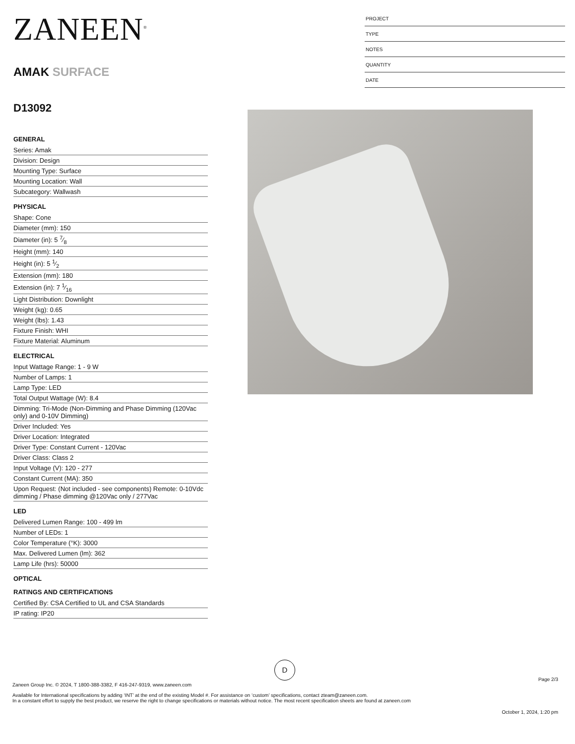ZANEEN<sup>®</sup>
AMAK SURFACE
D13092
PROJECT
TYPE
NOTES
QUANTITY
DATE
GENERAL
Series: Amak
Division: Design
Mounting Type: Surface
Mounting Location: Wall
Subcategory: Wallwash
PHYSICAL
Shape: Cone
Diameter (mm): 150
Diameter (in): 5 7⁄8
Height (mm): 140
Height (in): 5 1⁄2
Extension (mm): 180
Extension (in): 7 1⁄16
Light Distribution: Downlight
Weight (kg): 0.65
Weight (lbs): 1.43
Fixture Finish: WHI
Fixture Material: Aluminum
ELECTRICAL
Input Wattage Range: 1 - 9 W
Number of Lamps: 1
Lamp Type: LED
Total Output Wattage (W): 8.4
Dimming: Tri-Mode (Non-Dimming and Phase Dimming (120Vac only) and 0-10V Dimming)
Driver Included: Yes
Driver Location: Integrated
Driver Type: Constant Current - 120Vac
Driver Class: Class 2
Input Voltage (V): 120 - 277
Constant Current (MA): 350
Upon Request: (Not included - see components) Remote: 0-10Vdc dimming / Phase dimming @120Vac only / 277Vac
LED
Delivered Lumen Range: 100 - 499 lm
Number of LEDs: 1
Color Temperature (°K): 3000
Max. Delivered Lumen (lm): 362
Lamp Life (hrs): 50000
OPTICAL
RATINGS AND CERTIFICATIONS
Certified By: CSA Certified to UL and CSA Standards
IP rating: IP20
D
Page 2/3
Zaneen Group Inc. © 2024, T 1800-388-3382, F 416-247-9319, www.zaneen.com
Available for International specifications by adding ‘INT’ at the end of the existing Model #. For assistance on ‘custom’ specifications, contact zteam@zaneen.com.
In a constant effort to supply the best product, we reserve the right to change specifications or materials without notice. The most recent specification sheets are found at zaneen.com
October 1, 2024, 1:20 pm